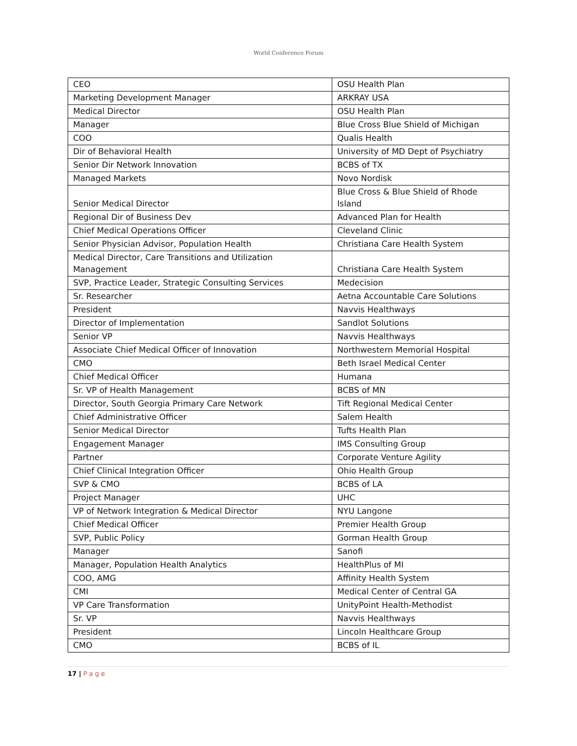World Conference Forum
| CEO | OSU Health Plan |
| Marketing Development Manager | ARKRAY USA |
| Medical Director | OSU Health Plan |
| Manager | Blue Cross Blue Shield of Michigan |
| COO | Qualis Health |
| Dir of Behavioral Health | University of MD Dept of Psychiatry |
| Senior Dir Network Innovation | BCBS of TX |
| Managed Markets | Novo Nordisk |
| Senior Medical Director | Blue Cross & Blue Shield of Rhode Island |
| Regional Dir of Business Dev | Advanced Plan for Health |
| Chief Medical Operations Officer | Cleveland Clinic |
| Senior Physician Advisor, Population Health | Christiana Care Health System |
| Medical Director, Care Transitions and Utilization Management | Christiana Care Health System |
| SVP, Practice Leader, Strategic Consulting Services | Medecision |
| Sr. Researcher | Aetna Accountable Care Solutions |
| President | Navvis Healthways |
| Director of Implementation | Sandlot Solutions |
| Senior VP | Navvis Healthways |
| Associate Chief Medical Officer of Innovation | Northwestern Memorial Hospital |
| CMO | Beth Israel Medical Center |
| Chief Medical Officer | Humana |
| Sr. VP of Health Management | BCBS of MN |
| Director, South Georgia Primary Care Network | Tift Regional Medical Center |
| Chief Administrative Officer | Salem Health |
| Senior Medical Director | Tufts Health Plan |
| Engagement Manager | IMS Consulting Group |
| Partner | Corporate Venture Agility |
| Chief Clinical Integration Officer | Ohio Health Group |
| SVP & CMO | BCBS of LA |
| Project Manager | UHC |
| VP of Network Integration & Medical Director | NYU Langone |
| Chief Medical Officer | Premier Health Group |
| SVP, Public Policy | Gorman Health Group |
| Manager | Sanofi |
| Manager, Population Health Analytics | HealthPlus of MI |
| COO, AMG | Affinity Health System |
| CMI | Medical Center of Central GA |
| VP Care Transformation | UnityPoint Health-Methodist |
| Sr. VP | Navvis Healthways |
| President | Lincoln Healthcare Group |
| CMO | BCBS of IL |
17 | Page